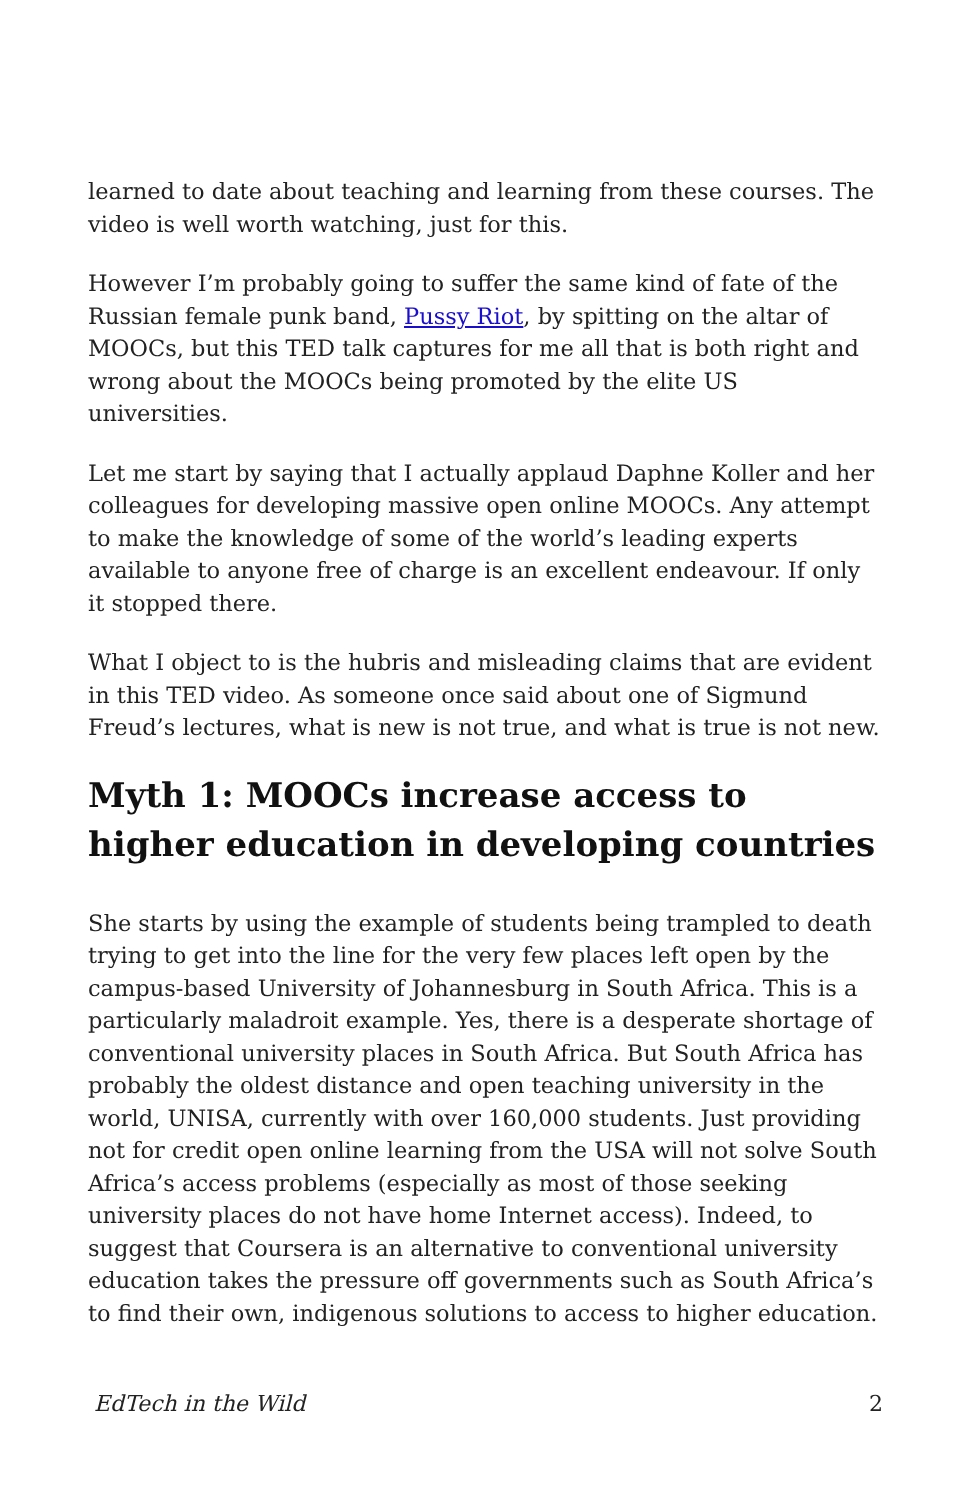learned to date about teaching and learning from these courses. The video is well worth watching, just for this.
However I’m probably going to suffer the same kind of fate of the Russian female punk band, Pussy Riot, by spitting on the altar of MOOCs, but this TED talk captures for me all that is both right and wrong about the MOOCs being promoted by the elite US universities.
Let me start by saying that I actually applaud Daphne Koller and her colleagues for developing massive open online MOOCs. Any attempt to make the knowledge of some of the world’s leading experts available to anyone free of charge is an excellent endeavour. If only it stopped there.
What I object to is the hubris and misleading claims that are evident in this TED video. As someone once said about one of Sigmund Freud’s lectures, what is new is not true, and what is true is not new.
Myth 1: MOOCs increase access to higher education in developing countries
She starts by using the example of students being trampled to death trying to get into the line for the very few places left open by the campus-based University of Johannesburg in South Africa. This is a particularly maladroit example. Yes, there is a desperate shortage of conventional university places in South Africa. But South Africa has probably the oldest distance and open teaching university in the world, UNISA, currently with over 160,000 students. Just providing not for credit open online learning from the USA will not solve South Africa’s access problems (especially as most of those seeking university places do not have home Internet access). Indeed, to suggest that Coursera is an alternative to conventional university education takes the pressure off governments such as South Africa’s to find their own, indigenous solutions to access to higher education.
EdTech in the Wild 2